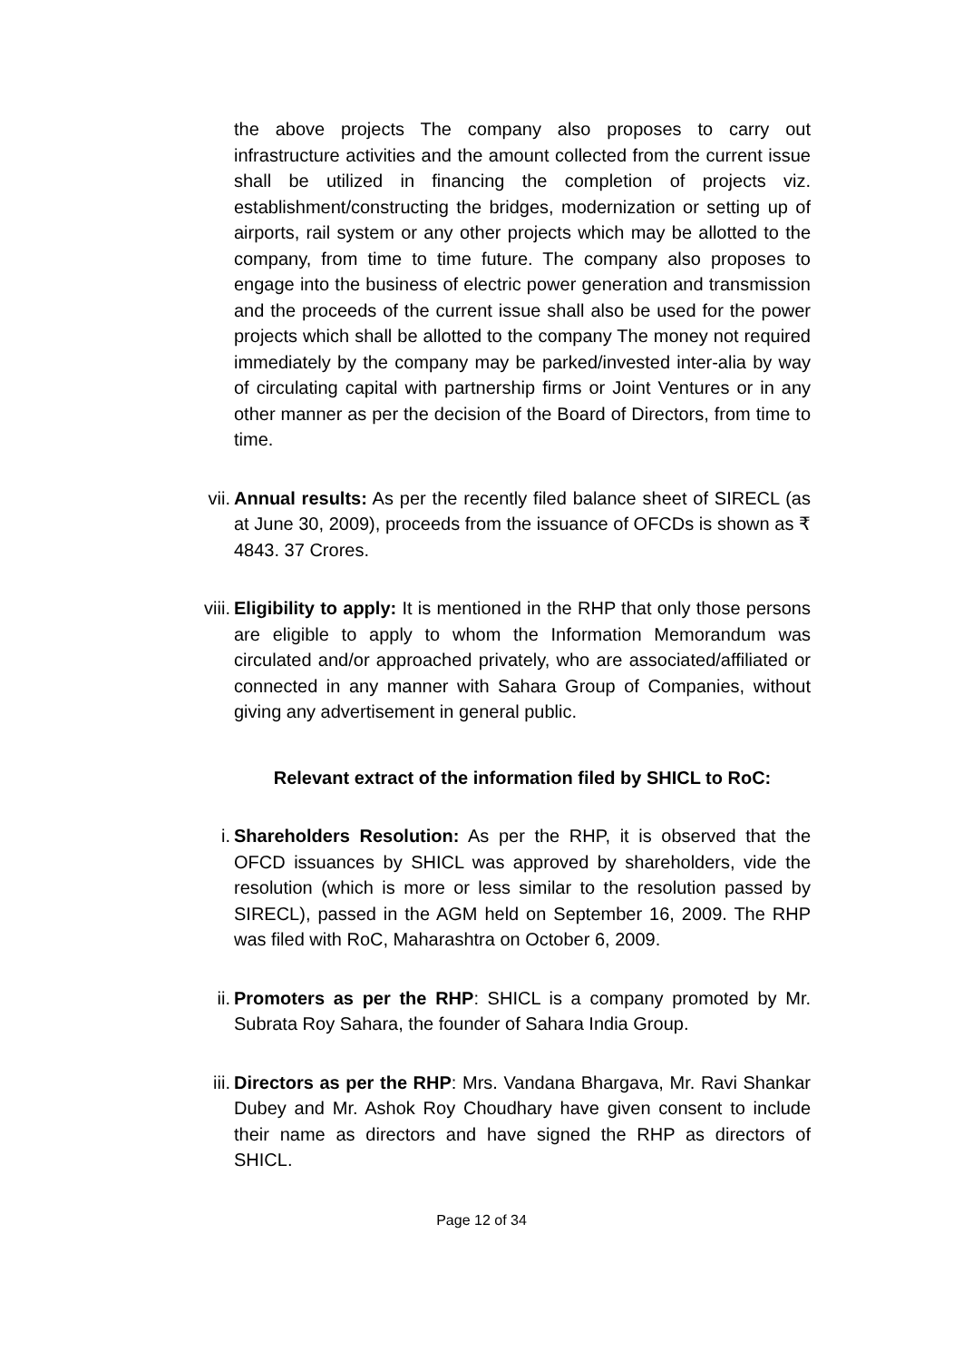the above projects The company also proposes to carry out infrastructure activities and the amount collected from the current issue shall be utilized in financing the completion of projects viz. establishment/constructing the bridges, modernization or setting up of airports, rail system or any other projects which may be allotted to the company, from time to time future. The company also proposes to engage into the business of electric power generation and transmission and the proceeds of the current issue shall also be used for the power projects which shall be allotted to the company The money not required immediately by the company may be parked/invested inter-alia by way of circulating capital with partnership firms or Joint Ventures or in any other manner as per the decision of the Board of Directors, from time to time.
vii. Annual results: As per the recently filed balance sheet of SIRECL (as at June 30, 2009), proceeds from the issuance of OFCDs is shown as ₹ 4843. 37 Crores.
viii. Eligibility to apply: It is mentioned in the RHP that only those persons are eligible to apply to whom the Information Memorandum was circulated and/or approached privately, who are associated/affiliated or connected in any manner with Sahara Group of Companies, without giving any advertisement in general public.
Relevant extract of the information filed by SHICL to RoC:
i. Shareholders Resolution: As per the RHP, it is observed that the OFCD issuances by SHICL was approved by shareholders, vide the resolution (which is more or less similar to the resolution passed by SIRECL), passed in the AGM held on September 16, 2009. The RHP was filed with RoC, Maharashtra on October 6, 2009.
ii. Promoters as per the RHP: SHICL is a company promoted by Mr. Subrata Roy Sahara, the founder of Sahara India Group.
iii. Directors as per the RHP: Mrs. Vandana Bhargava, Mr. Ravi Shankar Dubey and Mr. Ashok Roy Choudhary have given consent to include their name as directors and have signed the RHP as directors of SHICL.
Page 12 of 34